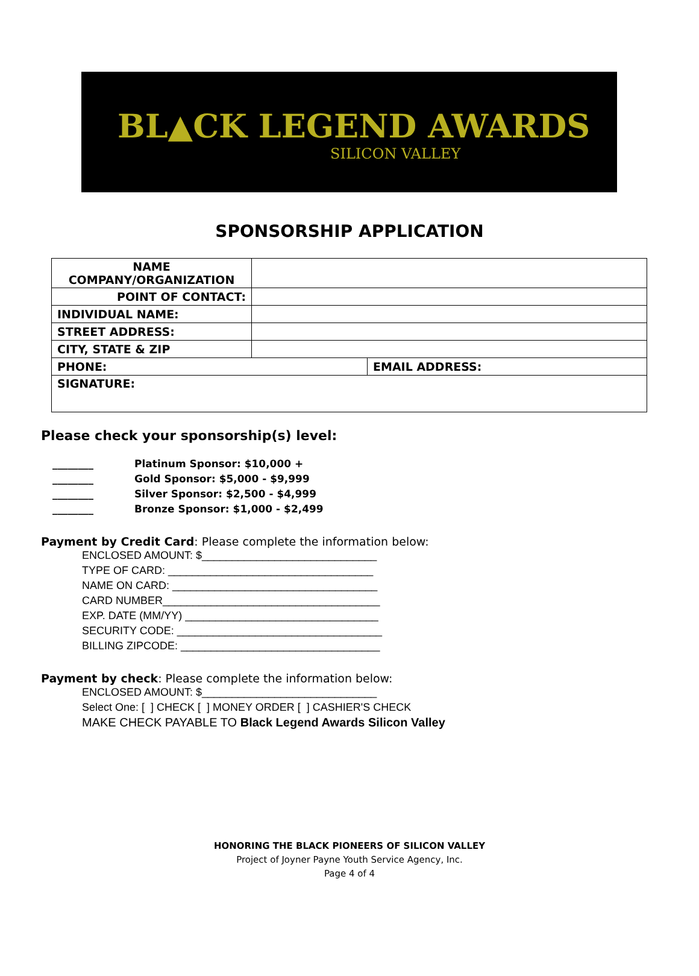BL▲CK LEGEND AWARDS
SILICON VALLEY
SPONSORSHIP APPLICATION
| NAME COMPANY/ORGANIZATION | | |
| POINT OF CONTACT: | | |
| INDIVIDUAL NAME: | | |
| STREET ADDRESS: | | |
| CITY, STATE & ZIP | | |
| PHONE: | | EMAIL ADDRESS: |
| SIGNATURE: | | |
Please check your sponsorship(s) level:
________ Platinum Sponsor: $10,000 +
________ Gold Sponsor: $5,000 - $9,999
________ Silver Sponsor: $2,500 - $4,999
________ Bronze Sponsor: $1,000 - $2,499
Payment by Credit Card: Please complete the information below:
ENCLOSED AMOUNT: $_____________________________
TYPE OF CARD: __________________________________
NAME ON CARD: __________________________________
CARD NUMBER____________________________________
EXP. DATE (MM/YY) ________________________________
SECURITY CODE: __________________________________
BILLING ZIPCODE: _________________________________
Payment by check: Please complete the information below:
ENCLOSED AMOUNT: $_____________________________
Select One: [ ] CHECK [ ] MONEY ORDER [ ] CASHIER'S CHECK
MAKE CHECK PAYABLE TO Black Legend Awards Silicon Valley
HONORING THE BLACK PIONEERS OF SILICON VALLEY
Project of Joyner Payne Youth Service Agency, Inc.
Page 4 of 4